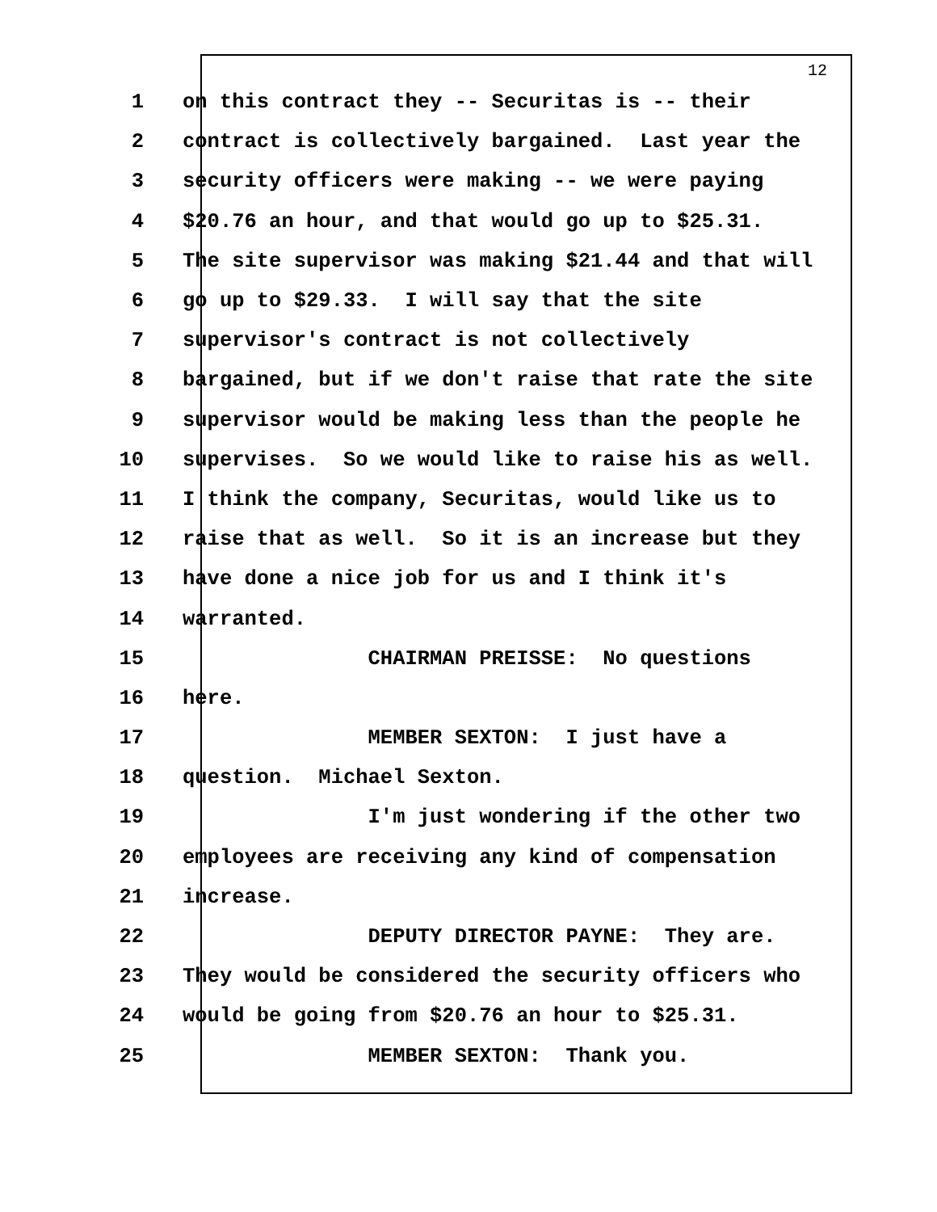12
1 on this contract they -- Securitas is -- their
2 contract is collectively bargained. Last year the
3 security officers were making -- we were paying
4 $20.76 an hour, and that would go up to $25.31.
5 The site supervisor was making $21.44 and that will
6 go up to $29.33. I will say that the site
7 supervisor's contract is not collectively
8 bargained, but if we don't raise that rate the site
9 supervisor would be making less than the people he
10 supervises. So we would like to raise his as well.
11 I think the company, Securitas, would like us to
12 raise that as well. So it is an increase but they
13 have done a nice job for us and I think it's
14 warranted.
15 CHAIRMAN PREISSE: No questions
16 here.
17 MEMBER SEXTON: I just have a
18 question. Michael Sexton.
19 I'm just wondering if the other two
20 employees are receiving any kind of compensation
21 increase.
22 DEPUTY DIRECTOR PAYNE: They are.
23 They would be considered the security officers who
24 would be going from $20.76 an hour to $25.31.
25 MEMBER SEXTON: Thank you.